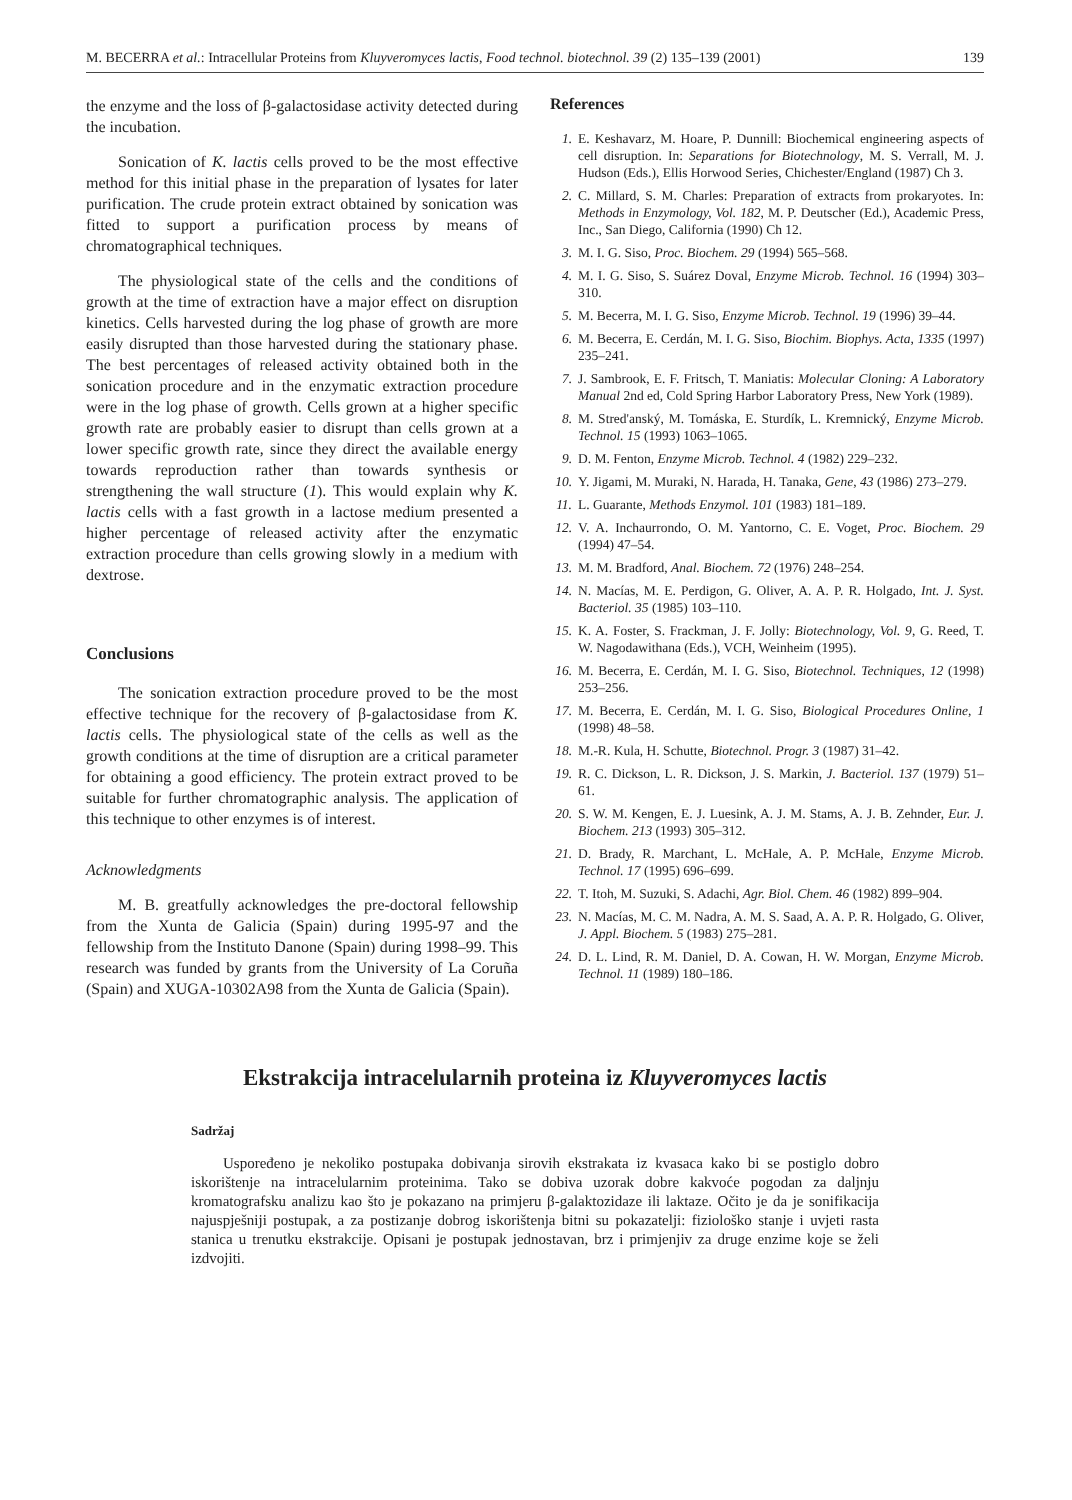M. BECERRA et al.: Intracellular Proteins from Kluyveromyces lactis, Food technol. biotechnol. 39 (2) 135–139 (2001) 139
the enzyme and the loss of β-galactosidase activity detected during the incubation.
Sonication of K. lactis cells proved to be the most effective method for this initial phase in the preparation of lysates for later purification. The crude protein extract obtained by sonication was fitted to support a purification process by means of chromatographical techniques.
The physiological state of the cells and the conditions of growth at the time of extraction have a major effect on disruption kinetics. Cells harvested during the log phase of growth are more easily disrupted than those harvested during the stationary phase. The best percentages of released activity obtained both in the sonication procedure and in the enzymatic extraction procedure were in the log phase of growth. Cells grown at a higher specific growth rate are probably easier to disrupt than cells grown at a lower specific growth rate, since they direct the available energy towards reproduction rather than towards synthesis or strengthening the wall structure (1). This would explain why K. lactis cells with a fast growth in a lactose medium presented a higher percentage of released activity after the enzymatic extraction procedure than cells growing slowly in a medium with dextrose.
Conclusions
The sonication extraction procedure proved to be the most effective technique for the recovery of β-galactosidase from K. lactis cells. The physiological state of the cells as well as the growth conditions at the time of disruption are a critical parameter for obtaining a good efficiency. The protein extract proved to be suitable for further chromatographic analysis. The application of this technique to other enzymes is of interest.
Acknowledgments
M. B. greatfully acknowledges the pre-doctoral fellowship from the Xunta de Galicia (Spain) during 1995-97 and the fellowship from the Instituto Danone (Spain) during 1998–99. This research was funded by grants from the University of La Coruña (Spain) and XUGA-10302A98 from the Xunta de Galicia (Spain).
References
1. E. Keshavarz, M. Hoare, P. Dunnill: Biochemical engineering aspects of cell disruption. In: Separations for Biotechnology, M. S. Verrall, M. J. Hudson (Eds.), Ellis Horwood Series, Chichester/England (1987) Ch 3.
2. C. Millard, S. M. Charles: Preparation of extracts from prokaryotes. In: Methods in Enzymology, Vol. 182, M. P. Deutscher (Ed.), Academic Press, Inc., San Diego, California (1990) Ch 12.
3. M. I. G. Siso, Proc. Biochem. 29 (1994) 565–568.
4. M. I. G. Siso, S. Suárez Doval, Enzyme Microb. Technol. 16 (1994) 303–310.
5. M. Becerra, M. I. G. Siso, Enzyme Microb. Technol. 19 (1996) 39–44.
6. M. Becerra, E. Cerdán, M. I. G. Siso, Biochim. Biophys. Acta, 1335 (1997) 235–241.
7. J. Sambrook, E. F. Fritsch, T. Maniatis: Molecular Cloning: A Laboratory Manual 2nd ed, Cold Spring Harbor Laboratory Press, New York (1989).
8. M. Stred'anský, M. Tomáska, E. Sturdík, L. Kremnický, Enzyme Microb. Technol. 15 (1993) 1063–1065.
9. D. M. Fenton, Enzyme Microb. Technol. 4 (1982) 229–232.
10. Y. Jigami, M. Muraki, N. Harada, H. Tanaka, Gene, 43 (1986) 273–279.
11. L. Guarante, Methods Enzymol. 101 (1983) 181–189.
12. V. A. Inchaurrondo, O. M. Yantorno, C. E. Voget, Proc. Biochem. 29 (1994) 47–54.
13. M. M. Bradford, Anal. Biochem. 72 (1976) 248–254.
14. N. Macías, M. E. Perdigon, G. Oliver, A. A. P. R. Holgado, Int. J. Syst. Bacteriol. 35 (1985) 103–110.
15. K. A. Foster, S. Frackman, J. F. Jolly: Biotechnology, Vol. 9, G. Reed, T. W. Nagodawithana (Eds.), VCH, Weinheim (1995).
16. M. Becerra, E. Cerdán, M. I. G. Siso, Biotechnol. Techniques, 12 (1998) 253–256.
17. M. Becerra, E. Cerdán, M. I. G. Siso, Biological Procedures Online, 1 (1998) 48–58.
18. M.-R. Kula, H. Schutte, Biotechnol. Progr. 3 (1987) 31–42.
19. R. C. Dickson, L. R. Dickson, J. S. Markin, J. Bacteriol. 137 (1979) 51–61.
20. S. W. M. Kengen, E. J. Luesink, A. J. M. Stams, A. J. B. Zehnder, Eur. J. Biochem. 213 (1993) 305–312.
21. D. Brady, R. Marchant, L. McHale, A. P. McHale, Enzyme Microb. Technol. 17 (1995) 696–699.
22. T. Itoh, M. Suzuki, S. Adachi, Agr. Biol. Chem. 46 (1982) 899–904.
23. N. Macías, M. C. M. Nadra, A. M. S. Saad, A. A. P. R. Holgado, G. Oliver, J. Appl. Biochem. 5 (1983) 275–281.
24. D. L. Lind, R. M. Daniel, D. A. Cowan, H. W. Morgan, Enzyme Microb. Technol. 11 (1989) 180–186.
Ekstrakcija intracelularnih proteina iz Kluyveromyces lactis
Sadržaj
Uspoređeno je nekoliko postupaka dobivanja sirovih ekstrakata iz kvasaca kako bi se postiglo dobro iskorištenje na intracelularnim proteinima. Tako se dobiva uzorak dobre kakvoće pogodan za daljnju kromatografsku analizu kao što je pokazano na primjeru β-galaktozidaze ili laktaze. Očito je da je sonifikacija najuspješniji postupak, a za postizanje dobrog iskorištenja bitni su pokazatelji: fiziološko stanje i uvjeti rasta stanica u trenutku ekstrakcije. Opisani je postupak jednostavan, brz i primjenjiv za druge enzime koje se želi izdvojiti.